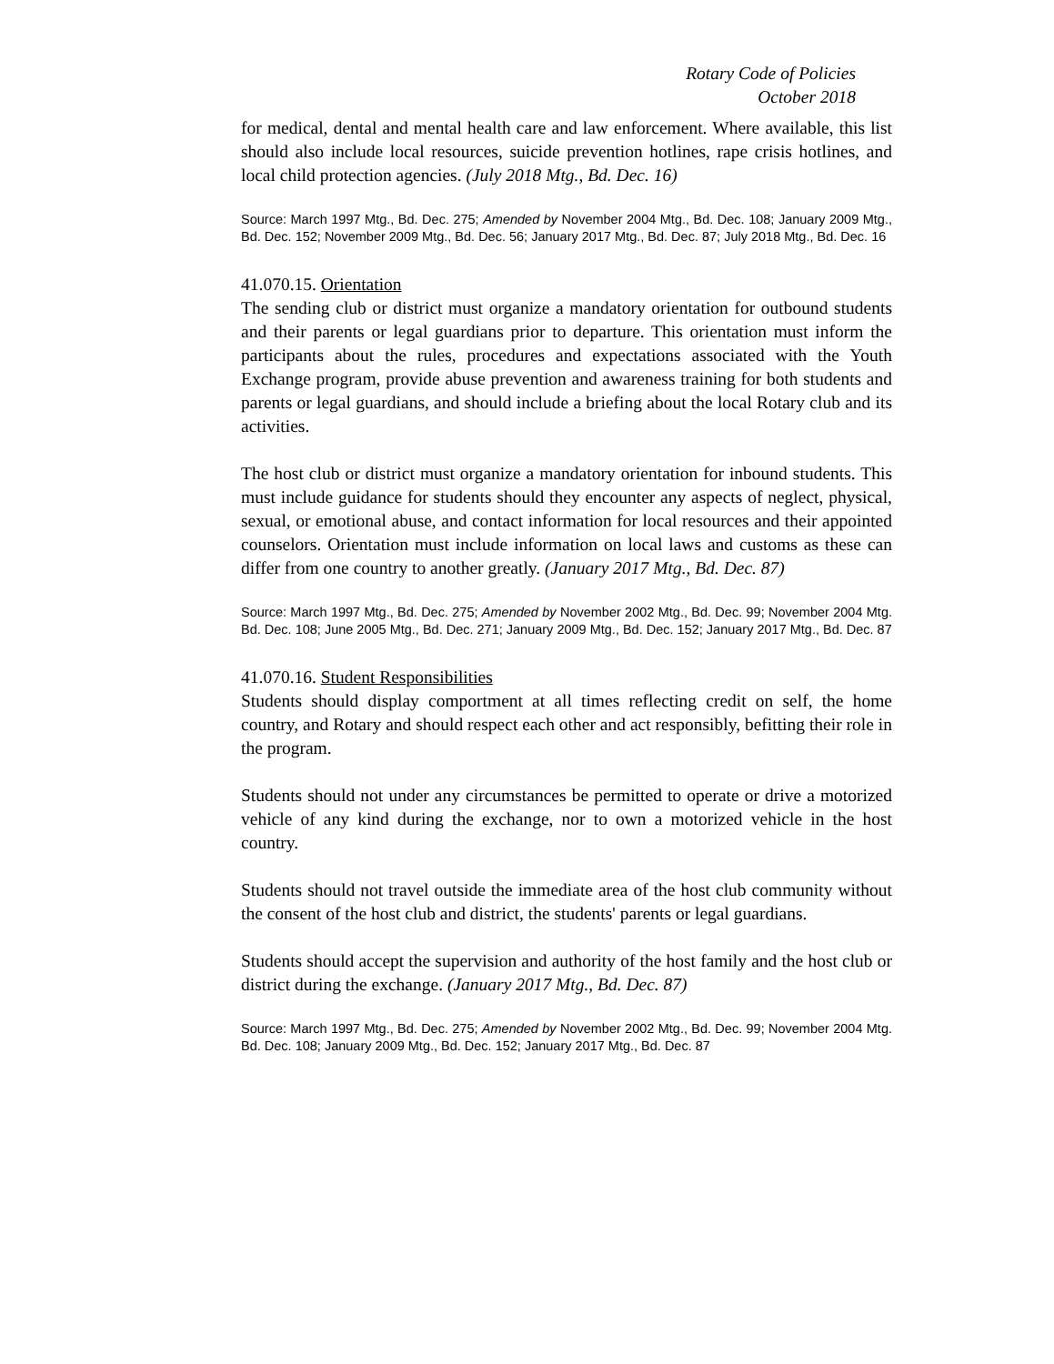Rotary Code of Policies
October 2018
for medical, dental and mental health care and law enforcement. Where available, this list should also include local resources, suicide prevention hotlines, rape crisis hotlines, and local child protection agencies. (July 2018 Mtg., Bd. Dec. 16)
Source: March 1997 Mtg., Bd. Dec. 275; Amended by November 2004 Mtg., Bd. Dec. 108; January 2009 Mtg., Bd. Dec. 152; November 2009 Mtg., Bd. Dec. 56; January 2017 Mtg., Bd. Dec. 87; July 2018 Mtg., Bd. Dec. 16
41.070.15. Orientation
The sending club or district must organize a mandatory orientation for outbound students and their parents or legal guardians prior to departure. This orientation must inform the participants about the rules, procedures and expectations associated with the Youth Exchange program, provide abuse prevention and awareness training for both students and parents or legal guardians, and should include a briefing about the local Rotary club and its activities.
The host club or district must organize a mandatory orientation for inbound students. This must include guidance for students should they encounter any aspects of neglect, physical, sexual, or emotional abuse, and contact information for local resources and their appointed counselors. Orientation must include information on local laws and customs as these can differ from one country to another greatly. (January 2017 Mtg., Bd. Dec. 87)
Source: March 1997 Mtg., Bd. Dec. 275; Amended by November 2002 Mtg., Bd. Dec. 99; November 2004 Mtg. Bd. Dec. 108; June 2005 Mtg., Bd. Dec. 271; January 2009 Mtg., Bd. Dec. 152; January 2017 Mtg., Bd. Dec. 87
41.070.16. Student Responsibilities
Students should display comportment at all times reflecting credit on self, the home country, and Rotary and should respect each other and act responsibly, befitting their role in the program.
Students should not under any circumstances be permitted to operate or drive a motorized vehicle of any kind during the exchange, nor to own a motorized vehicle in the host country.
Students should not travel outside the immediate area of the host club community without the consent of the host club and district, the students' parents or legal guardians.
Students should accept the supervision and authority of the host family and the host club or district during the exchange. (January 2017 Mtg., Bd. Dec. 87)
Source: March 1997 Mtg., Bd. Dec. 275; Amended by November 2002 Mtg., Bd. Dec. 99; November 2004 Mtg. Bd. Dec. 108; January 2009 Mtg., Bd. Dec. 152; January 2017 Mtg., Bd. Dec. 87